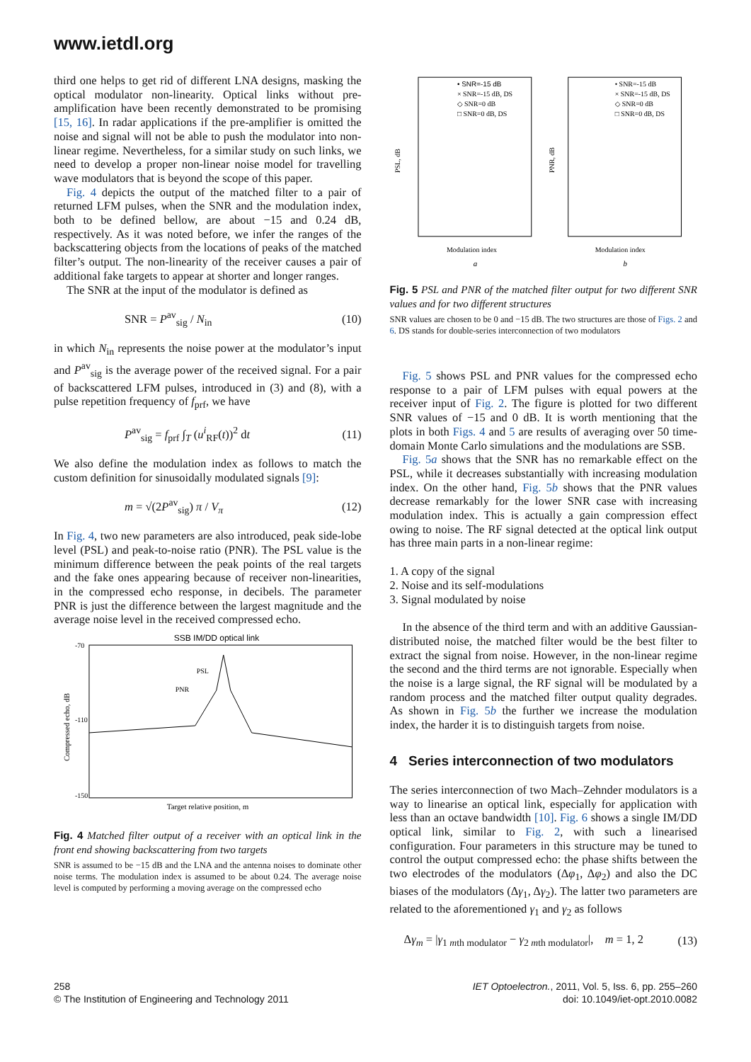www.ietdl.org
third one helps to get rid of different LNA designs, masking the optical modulator non-linearity. Optical links without pre-amplification have been recently demonstrated to be promising [15, 16]. In radar applications if the pre-amplifier is omitted the noise and signal will not be able to push the modulator into non-linear regime. Nevertheless, for a similar study on such links, we need to develop a proper non-linear noise model for travelling wave modulators that is beyond the scope of this paper.
Fig. 4 depicts the output of the matched filter to a pair of returned LFM pulses, when the SNR and the modulation index, both to be defined bellow, are about −15 and 0.24 dB, respectively. As it was noted before, we infer the ranges of the backscattering objects from the locations of peaks of the matched filter’s output. The non-linearity of the receiver causes a pair of additional fake targets to appear at shorter and longer ranges.
The SNR at the input of the modulator is defined as
SNR = P<sup>av</sup><sub>sig</sub> / N<sub>in</sub> (10)
in which N<sub>in</sub> represents the noise power at the modulator’s input and P<sup>av</sup><sub>sig</sub> is the average power of the received signal. For a pair of backscattered LFM pulses, introduced in (3) and (8), with a pulse repetition frequency of f<sub>prf</sub>, we have
P<sup>av</sup><sub>sig</sub> = f<sub>prf</sub> ∫<sub>T</sub> (u<sup>i</sup><sub>RF</sub>(t))<sup>2</sup> dt (11)
We also define the modulation index as follows to match the custom definition for sinusoidally modulated signals [9]:
m = √(2P<sup>av</sup><sub>sig</sub>) π / V<sub>π</sub> (12)
In Fig. 4, two new parameters are also introduced, peak side-lobe level (PSL) and peak-to-noise ratio (PNR). The PSL value is the minimum difference between the peak points of the real targets and the fake ones appearing because of receiver non-linearities, in the compressed echo response, in decibels. The parameter PNR is just the difference between the largest magnitude and the average noise level in the received compressed echo.
SSB IM/DD optical link
-70
-110
-150
Target relative position, m
Compressed echo, dB
PNR
PSL
Fig. 4 Matched filter output of a receiver with an optical link in the front end showing backscattering from two targets
SNR is assumed to be −15 dB and the LNA and the antenna noises to dominate other noise terms. The modulation index is assumed to be about 0.24. The average noise level is computed by performing a moving average on the compressed echo
• SNR=-15 dB
× SNR=-15 dB, DS
◇ SNR=0 dB
□ SNR=0 dB, DS
• SNR=-15 dB
× SNR=-15 dB, DS
◇ SNR=0 dB
□ SNR=0 dB, DS
Modulation index
Modulation index
PSL, dB
PNR, dB
a
b
Fig. 5 PSL and PNR of the matched filter output for two different SNR values and for two different structures
SNR values are chosen to be 0 and −15 dB. The two structures are those of Figs. 2 and 6. DS stands for double-series interconnection of two modulators
Fig. 5 shows PSL and PNR values for the compressed echo response to a pair of LFM pulses with equal powers at the receiver input of Fig. 2. The figure is plotted for two different SNR values of −15 and 0 dB. It is worth mentioning that the plots in both Figs. 4 and 5 are results of averaging over 50 time-domain Monte Carlo simulations and the modulations are SSB.
Fig. 5a shows that the SNR has no remarkable effect on the PSL, while it decreases substantially with increasing modulation index. On the other hand, Fig. 5b shows that the PNR values decrease remarkably for the lower SNR case with increasing modulation index. This is actually a gain compression effect owing to noise. The RF signal detected at the optical link output has three main parts in a non-linear regime:
1. A copy of the signal
2. Noise and its self-modulations
3. Signal modulated by noise
In the absence of the third term and with an additive Gaussian-distributed noise, the matched filter would be the best filter to extract the signal from noise. However, in the non-linear regime the second and the third terms are not ignorable. Especially when the noise is a large signal, the RF signal will be modulated by a random process and the matched filter output quality degrades. As shown in Fig. 5b the further we increase the modulation index, the harder it is to distinguish targets from noise.
4 Series interconnection of two modulators
The series interconnection of two Mach–Zehnder modulators is a way to linearise an optical link, especially for application with less than an octave bandwidth [10]. Fig. 6 shows a single IM/DD optical link, similar to Fig. 2, with such a linearised configuration. Four parameters in this structure may be tuned to control the output compressed echo: the phase shifts between the two electrodes of the modulators (Δφ<sub>1</sub>, Δφ<sub>2</sub>) and also the DC biases of the modulators (Δγ<sub>1</sub>, Δγ<sub>2</sub>). The latter two parameters are related to the aforementioned γ<sub>1</sub> and γ<sub>2</sub> as follows
Δγ<sub>m</sub> = |γ<sub>1 mth modulator</sub> − γ<sub>2 mth modulator</sub>|, m = 1, 2 (13)
258
© The Institution of Engineering and Technology 2011
IET Optoelectron., 2011, Vol. 5, Iss. 6, pp. 255–260
doi: 10.1049/iet-opt.2010.0082